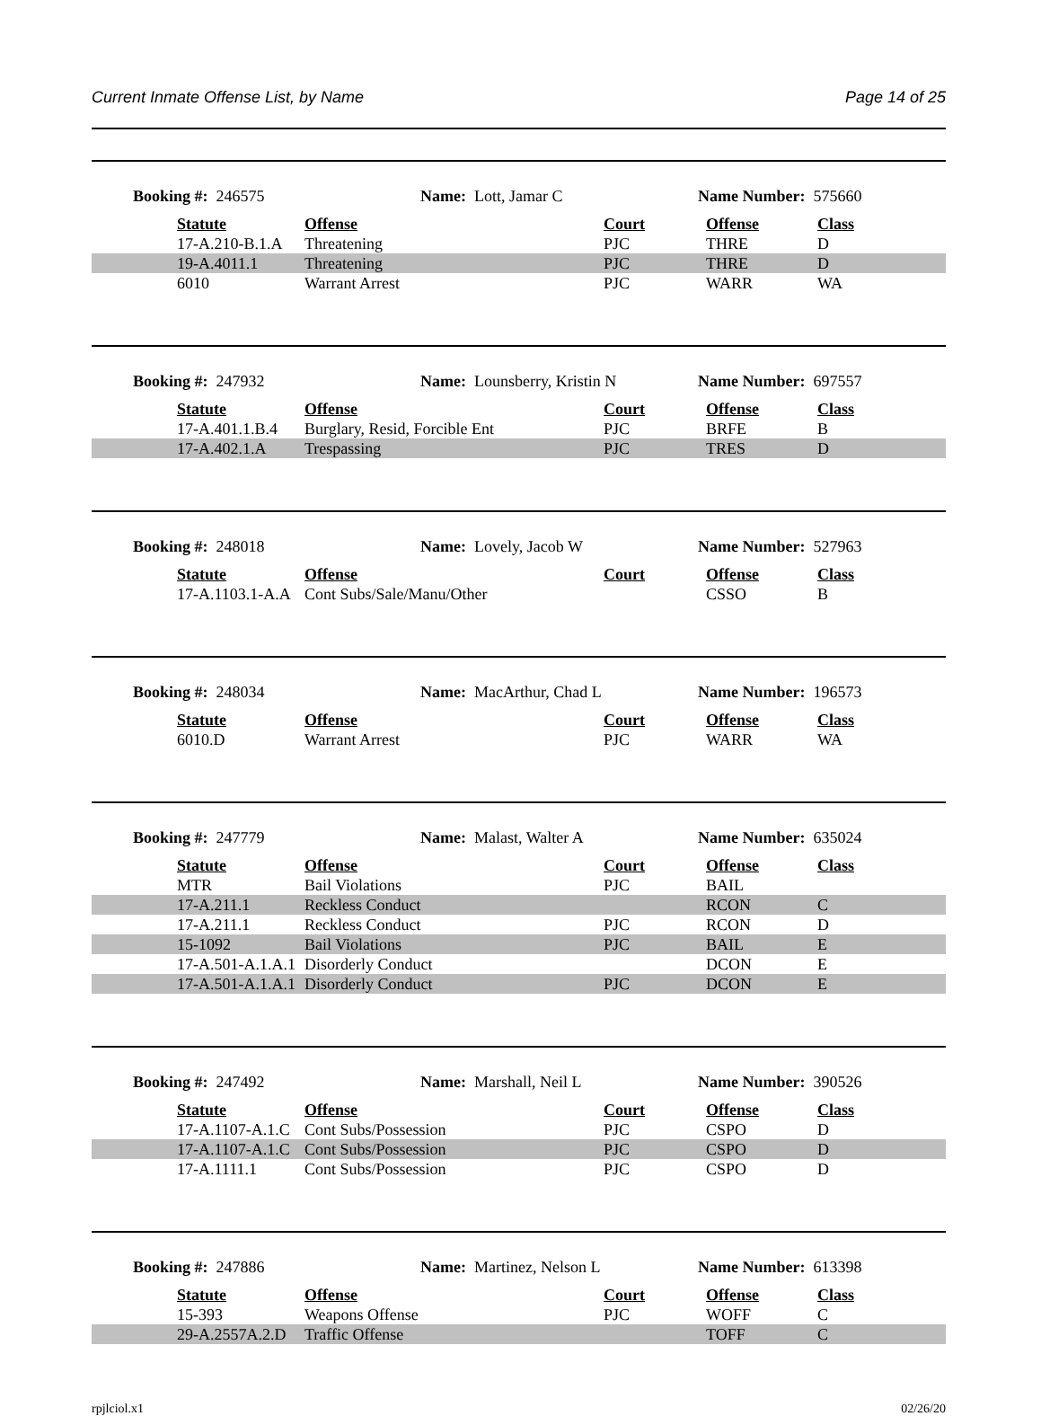Current Inmate Offense List, by Name Page 14 of 25
Booking #: 246575 Name: Lott, Jamar C Name Number: 575660
| | Statute | Offense | Court | Offense | Class |
| | 17-A.210-B.1.A | Threatening | PJC | THRE | D |
| | 19-A.4011.1 | Threatening | PJC | THRE | D |
| | 6010 | Warrant Arrest | PJC | WARR | WA |
Booking #: 247932 Name: Lounsberry, Kristin N Name Number: 697557
| | Statute | Offense | Court | Offense | Class |
| | 17-A.401.1.B.4 | Burglary, Resid, Forcible Ent | PJC | BRFE | B |
| | 17-A.402.1.A | Trespassing | PJC | TRES | D |
Booking #: 248018 Name: Lovely, Jacob W Name Number: 527963
| | Statute | Offense | Court | Offense | Class |
| | 17-A.1103.1-A.A | Cont Subs/Sale/Manu/Other | | CSSO | B |
Booking #: 248034 Name: MacArthur, Chad L Name Number: 196573
| | Statute | Offense | Court | Offense | Class |
| | 6010.D | Warrant Arrest | PJC | WARR | WA |
Booking #: 247779 Name: Malast, Walter A Name Number: 635024
| | Statute | Offense | Court | Offense | Class |
| | MTR | Bail Violations | PJC | BAIL | |
| | 17-A.211.1 | Reckless Conduct | | RCON | C |
| | 17-A.211.1 | Reckless Conduct | PJC | RCON | D |
| | 15-1092 | Bail Violations | PJC | BAIL | E |
| | 17-A.501-A.1.A.1 | Disorderly Conduct | | DCON | E |
| | 17-A.501-A.1.A.1 | Disorderly Conduct | PJC | DCON | E |
Booking #: 247492 Name: Marshall, Neil L Name Number: 390526
| | Statute | Offense | Court | Offense | Class |
| | 17-A.1107-A.1.C | Cont Subs/Possession | PJC | CSPO | D |
| | 17-A.1107-A.1.C | Cont Subs/Possession | PJC | CSPO | D |
| | 17-A.1111.1 | Cont Subs/Possession | PJC | CSPO | D |
Booking #: 247886 Name: Martinez, Nelson L Name Number: 613398
| | Statute | Offense | Court | Offense | Class |
| | 15-393 | Weapons Offense | PJC | WOFF | C |
| | 29-A.2557A.2.D | Traffic Offense | | TOFF | C |
rpjlciol.x1 02/26/20